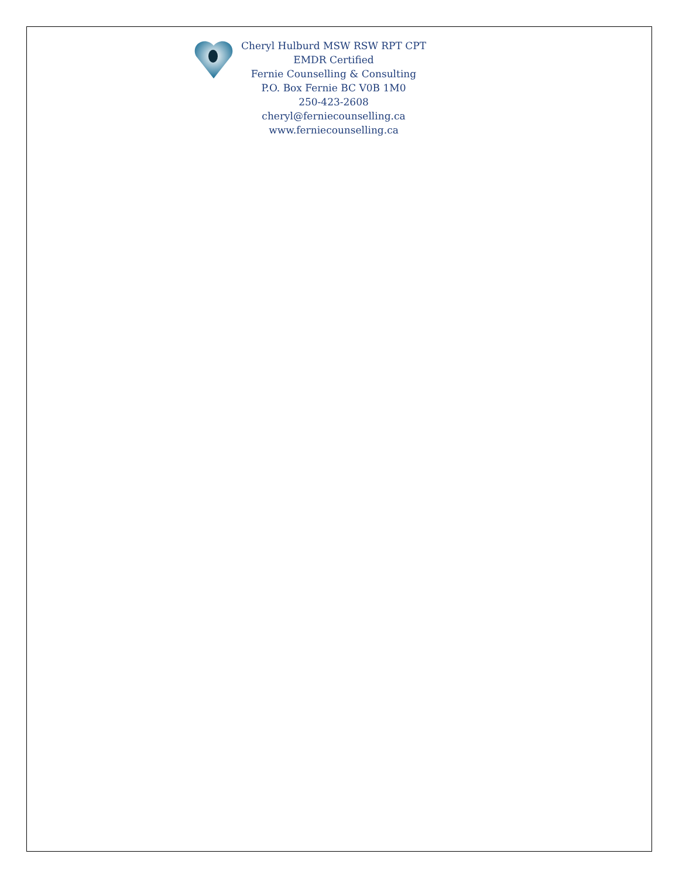Cheryl Hulburd MSW RSW RPT CPT
EMDR Certified
Fernie Counselling & Consulting
P.O. Box Fernie BC V0B 1M0
250-423-2608
cheryl@ferniecounselling.ca
www.ferniecounselling.ca